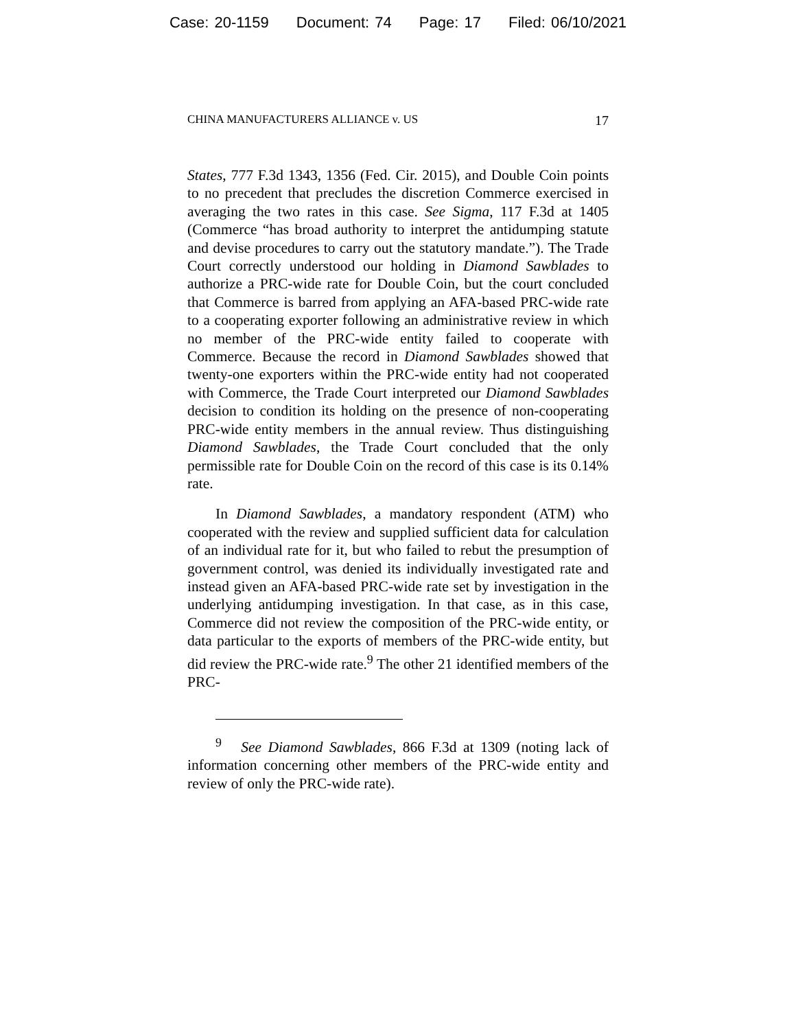Case: 20-1159 Document: 74 Page: 17 Filed: 06/10/2021
CHINA MANUFACTURERS ALLIANCE v. US 17
States, 777 F.3d 1343, 1356 (Fed. Cir. 2015), and Double Coin points to no precedent that precludes the discretion Commerce exercised in averaging the two rates in this case. See Sigma, 117 F.3d at 1405 (Commerce “has broad authority to interpret the antidumping statute and devise procedures to carry out the statutory mandate.”). The Trade Court correctly understood our holding in Diamond Sawblades to authorize a PRC-wide rate for Double Coin, but the court concluded that Commerce is barred from applying an AFA-based PRC-wide rate to a cooperating exporter following an administrative review in which no member of the PRC-wide entity failed to cooperate with Commerce. Because the record in Diamond Sawblades showed that twenty-one exporters within the PRC-wide entity had not cooperated with Commerce, the Trade Court interpreted our Diamond Sawblades decision to condition its holding on the presence of non-cooperating PRC-wide entity members in the annual review. Thus distinguishing Diamond Sawblades, the Trade Court concluded that the only permissible rate for Double Coin on the record of this case is its 0.14% rate.
In Diamond Sawblades, a mandatory respondent (ATM) who cooperated with the review and supplied sufficient data for calculation of an individual rate for it, but who failed to rebut the presumption of government control, was denied its individually investigated rate and instead given an AFA-based PRC-wide rate set by investigation in the underlying antidumping investigation. In that case, as in this case, Commerce did not review the composition of the PRC-wide entity, or data particular to the exports of members of the PRC-wide entity, but did review the PRC-wide rate.<sup>9</sup> The other 21 identified members of the PRC-
<sup>9</sup> See Diamond Sawblades, 866 F.3d at 1309 (noting lack of information concerning other members of the PRC-wide entity and review of only the PRC-wide rate).